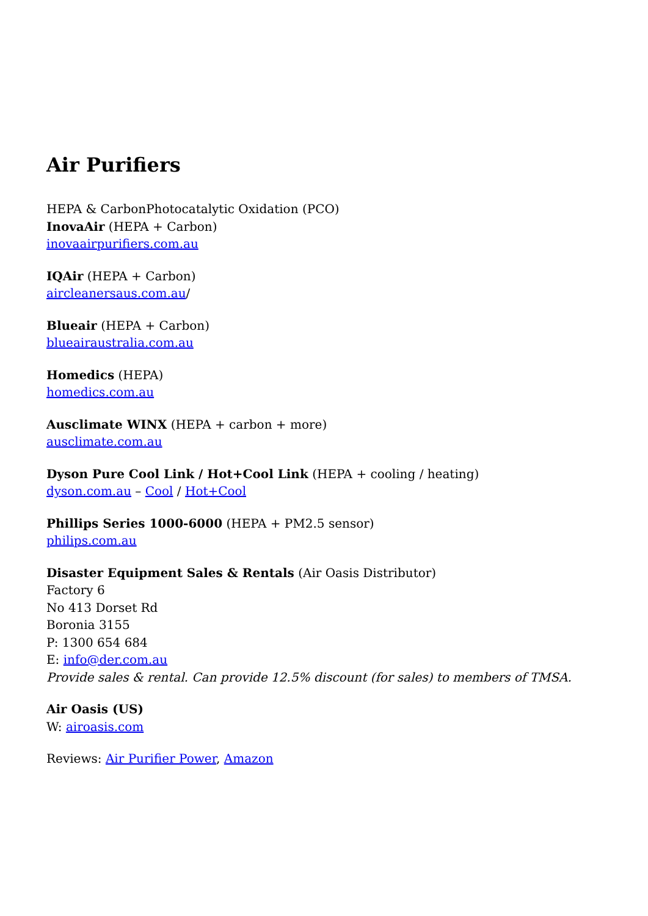Air Purifiers
HEPA & CarbonPhotocatalytic Oxidation (PCO)
InovaAir (HEPA + Carbon)
inovaairpurifiers.com.au
IQAir (HEPA + Carbon)
aircleanersaus.com.au/
Blueair (HEPA + Carbon)
blueairaustralia.com.au
Homedics (HEPA)
homedics.com.au
Ausclimate WINX (HEPA + carbon + more)
ausclimate.com.au
Dyson Pure Cool Link / Hot+Cool Link (HEPA + cooling / heating)
dyson.com.au – Cool / Hot+Cool
Phillips Series 1000-6000 (HEPA + PM2.5 sensor)
philips.com.au
Disaster Equipment Sales & Rentals (Air Oasis Distributor)
Factory 6
No 413 Dorset Rd
Boronia 3155
P: 1300 654 684
E: info@der.com.au
Provide sales & rental. Can provide 12.5% discount (for sales) to members of TMSA.
Air Oasis (US)
W: airoasis.com
Reviews: Air Purifier Power, Amazon